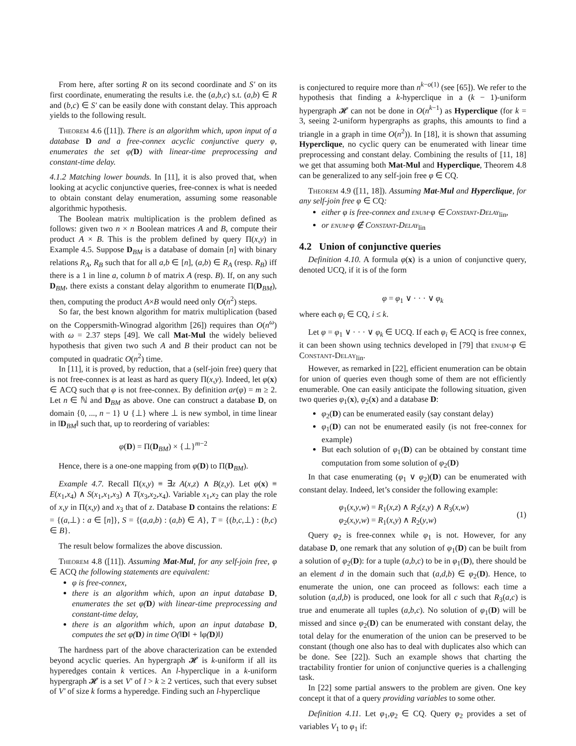From here, after sorting R on its second coordinate and S′ on its first coordinate, enumerating the results i.e. the (a,b,c) s.t. (a,b) ∈ R and (b,c) ∈ S′ can be easily done with constant delay. This approach yields to the following result.
Theorem 4.6 ([11]). There is an algorithm which, upon input of a database D and a free-connex acyclic conjunctive query φ, enumerates the set φ(D) with linear-time preprocessing and constant-time delay.
4.1.2 Matching lower bounds. In [11], it is also proved that, when looking at acyclic conjunctive queries, free-connex is what is needed to obtain constant delay enumeration, assuming some reasonable algorithmic hypothesis.
The Boolean matrix multiplication is the problem defined as follows: given two n × n Boolean matrices A and B, compute their product A × B. This is the problem defined by query Π(x,y) in Example 4.5. Suppose D<sub>BM</sub> is a database of domain [n] with binary relations R<sub>A</sub>, R<sub>B</sub> such that for all a,b ∈ [n], (a,b) ∈ R<sub>A</sub> (resp. R<sub>B</sub>) iff there is a 1 in line a, column b of matrix A (resp. B). If, on any such D<sub>BM</sub>, there exists a constant delay algorithm to enumerate Π(D<sub>BM</sub>), then, computing the product A×B would need only O(n<sup>2</sup>) steps.
So far, the best known algorithm for matrix multiplication (based on the Coppersmith-Winograd algorithm [26]) requires than O(n<sup>ω</sup>) with ω = 2.37 steps [49]. We call Mat-Mul the widely believed hypothesis that given two such A and B their product can not be computed in quadratic O(n<sup>2</sup>) time.
In [11], it is proved, by reduction, that a (self-join free) query that is not free-connex is at least as hard as query Π(x,y). Indeed, let φ(x) ∈ ACQ such that φ is not free-connex. By definition ar(φ) = m ≥ 2. Let n ∈ ℕ and D<sub>BM</sub> as above. One can construct a database D, on domain {0, ..., n − 1} ∪ {⊥} where ⊥ is new symbol, in time linear in ‖D<sub>BM</sub>‖ such that, up to reordering of variables:
φ(D) = Π(D<sub>BM</sub>) × {⊥}<sup>m−2</sup>
Hence, there is a one-one mapping from φ(D) to Π(D<sub>BM</sub>).
Example 4.7. Recall Π(x,y) ≡ ∃z A(x,z) ∧ B(z,y). Let φ(x) ≡ E(x<sub>1</sub>,x<sub>4</sub>) ∧ S(x<sub>1</sub>,x<sub>1</sub>,x<sub>3</sub>) ∧ T(x<sub>3</sub>,x<sub>2</sub>,x<sub>4</sub>). Variable x<sub>1</sub>,x<sub>2</sub> can play the role of x,y in Π(x,y) and x<sub>3</sub> that of z. Database D contains the relations: E = {(a,⊥) : a ∈ [n]}, S = {(a,a,b) : (a,b) ∈ A}, T = {(b,c,⊥) : (b,c) ∈ B}.
The result below formalizes the above discussion.
Theorem 4.8 ([11]). Assuming Mat-Mul, for any self-join free, φ ∈ ACQ the following statements are equivalent:
φ is free-connex,
there is an algorithm which, upon an input database D, enumerates the set φ(D) with linear-time preprocessing and constant-time delay,
there is an algorithm which, upon an input database D, computes the set φ(D) in time O(‖D‖ + ‖φ(D)‖)
The hardness part of the above characterization can be extended beyond acyclic queries. An hypergraph 𝓗 is k-uniform if all its hyperedges contain k vertices. An l-hyperclique in a k-uniform hypergraph 𝓗 is a set V′ of l > k ≥ 2 vertices, such that every subset of V′ of size k forms a hyperedge. Finding such an l-hyperclique
is conjectured to require more than n<sup>k−o(1)</sup> (see [65]). We refer to the hypothesis that finding a k-hyperclique in a (k − 1)-uniform hypergraph 𝓗 can not be done in O(n<sup>k−1</sup>) as Hyperclique (for k = 3, seeing 2-uniform hypergraphs as graphs, this amounts to find a triangle in a graph in time O(n<sup>2</sup>)). In [18], it is shown that assuming Hyperclique, no cyclic query can be enumerated with linear time preprocessing and constant delay. Combining the results of [11, 18] we get that assuming both Mat-Mul and Hyperclique, Theorem 4.8 can be generalized to any self-join free φ ∈ CQ.
Theorem 4.9 ([11, 18]). Assuming Mat-Mul and Hyperclique, for any self-join free φ ∈ CQ:
either φ is free-connex and enum·φ ∈ Constant-Delay<sub>lin</sub>,
or enum·φ ∉ Constant-Delay<sub>lin</sub>
4.2 Union of conjunctive queries
Definition 4.10. A formula φ(x) is a union of conjunctive query, denoted UCQ, if it is of the form
φ = φ<sub>1</sub> ∨ · · · ∨ φ<sub>k</sub>
where each φ<sub>i</sub> ∈ CQ, i ≤ k.
Let φ = φ<sub>1</sub> ∨ · · · ∨ φ<sub>k</sub> ∈ UCQ. If each φ<sub>i</sub> ∈ ACQ is free connex, it can been shown using technics developed in [79] that enum·φ ∈ Constant-Delay<sub>lin</sub>.
However, as remarked in [22], efficient enumeration can be obtain for union of queries even though some of them are not efficiently enumerable. One can easily anticipate the following situation, given two queries φ<sub>1</sub>(x), φ<sub>2</sub>(x) and a database D:
φ<sub>2</sub>(D) can be enumerated easily (say constant delay)
φ<sub>1</sub>(D) can not be enumerated easily (is not free-connex for example)
But each solution of φ<sub>1</sub>(D) can be obtained by constant time computation from some solution of φ<sub>2</sub>(D)
In that case enumerating (φ<sub>1</sub> ∨ φ<sub>2</sub>)(D) can be enumerated with constant delay. Indeed, let’s consider the following example:
φ<sub>1</sub>(x,y,w) = R<sub>1</sub>(x,z) ∧ R<sub>2</sub>(z,y) ∧ R<sub>3</sub>(x,w)
φ<sub>2</sub>(x,y,w) = R<sub>1</sub>(x,y) ∧ R<sub>2</sub>(y,w)
(1)
Query φ<sub>2</sub> is free-connex while φ<sub>1</sub> is not. However, for any database D, one remark that any solution of φ<sub>1</sub>(D) can be built from a solution of φ<sub>2</sub>(D): for a tuple (a,b,c) to be in φ<sub>1</sub>(D), there should be an element d in the domain such that (a,d,b) ∈ φ<sub>2</sub>(D). Hence, to enumerate the union, one can proceed as follows: each time a solution (a,d,b) is produced, one look for all c such that R<sub>3</sub>(a,c) is true and enumerate all tuples (a,b,c). No solution of φ<sub>1</sub>(D) will be missed and since φ<sub>2</sub>(D) can be enumerated with constant delay, the total delay for the enumeration of the union can be preserved to be constant (though one also has to deal with duplicates also which can be done. See [22]). Such an example shows that charting the tractability frontier for union of conjunctive queries is a challenging task.
In [22] some partial answers to the problem are given. One key concept it that of a query providing variables to some other.
Definition 4.11. Let φ<sub>1</sub>,φ<sub>2</sub> ∈ CQ. Query φ<sub>2</sub> provides a set of variables V<sub>1</sub> to φ<sub>1</sub> if: